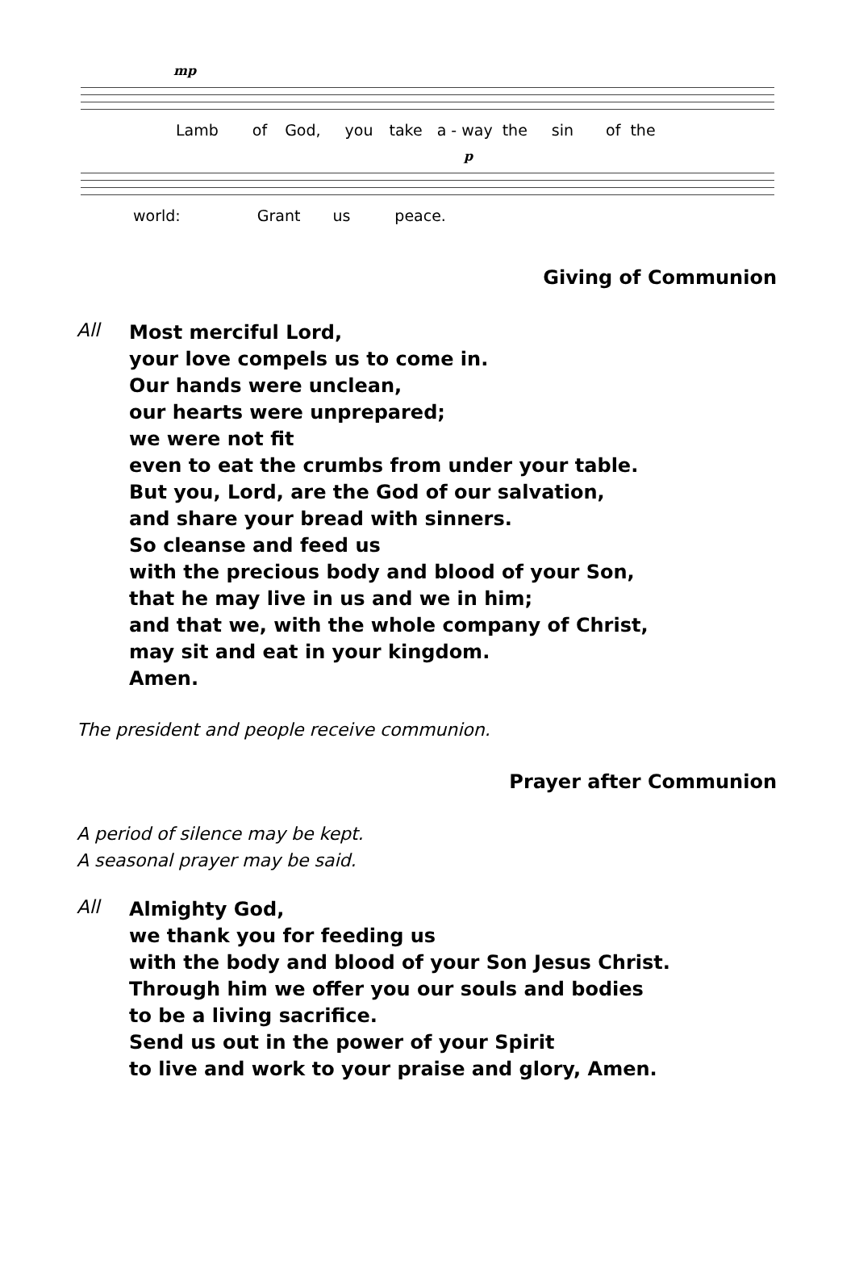mp
Lamb of God, you take a - way the sin of the
p
world: Grant us peace.
Giving of Communion
All
Most merciful Lord,
your love compels us to come in.
Our hands were unclean,
our hearts were unprepared;
we were not fit
even to eat the crumbs from under your table.
But you, Lord, are the God of our salvation,
and share your bread with sinners.
So cleanse and feed us
with the precious body and blood of your Son,
that he may live in us and we in him;
and that we, with the whole company of Christ,
may sit and eat in your kingdom.
Amen.
The president and people receive communion.
Prayer after Communion
A period of silence may be kept.
A seasonal prayer may be said.
All
Almighty God,
we thank you for feeding us
with the body and blood of your Son Jesus Christ.
Through him we offer you our souls and bodies
to be a living sacrifice.
Send us out in the power of your Spirit
to live and work to your praise and glory, Amen.